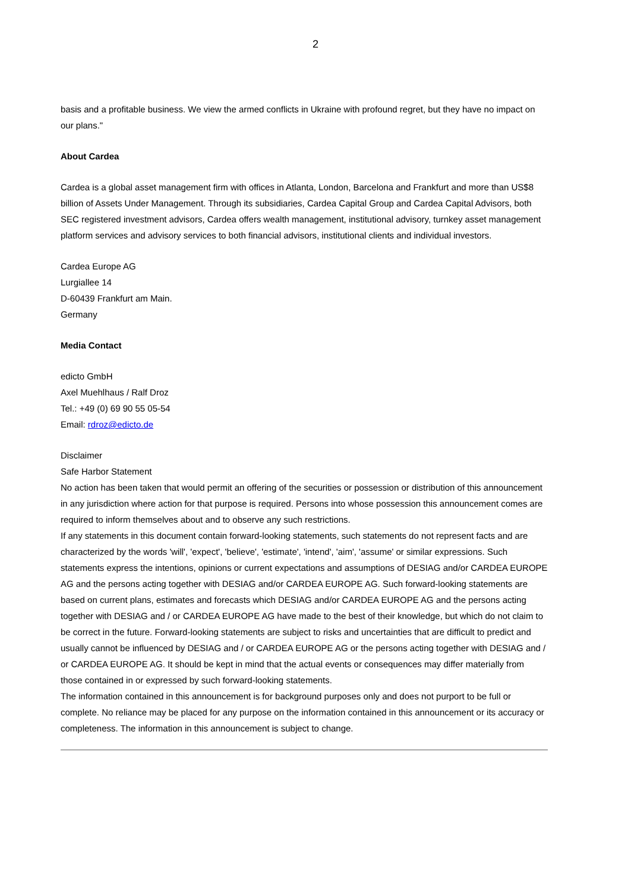2
basis and a profitable business. We view the armed conflicts in Ukraine with profound regret, but they have no impact on our plans."
About Cardea
Cardea is a global asset management firm with offices in Atlanta, London, Barcelona and Frankfurt and more than US$8 billion of Assets Under Management. Through its subsidiaries, Cardea Capital Group and Cardea Capital Advisors, both SEC registered investment advisors, Cardea offers wealth management, institutional advisory, turnkey asset management platform services and advisory services to both financial advisors, institutional clients and individual investors.
Cardea Europe AG
Lurgiallee 14
D-60439 Frankfurt am Main.
Germany
Media Contact
edicto GmbH
Axel Muehlhaus / Ralf Droz
Tel.: +49 (0) 69 90 55 05-54
Email: rdroz@edicto.de
Disclaimer
Safe Harbor Statement
No action has been taken that would permit an offering of the securities or possession or distribution of this announcement in any jurisdiction where action for that purpose is required. Persons into whose possession this announcement comes are required to inform themselves about and to observe any such restrictions.
If any statements in this document contain forward-looking statements, such statements do not represent facts and are characterized by the words 'will', 'expect', 'believe', 'estimate', 'intend', 'aim', 'assume' or similar expressions. Such statements express the intentions, opinions or current expectations and assumptions of DESIAG and/or CARDEA EUROPE AG and the persons acting together with DESIAG and/or CARDEA EUROPE AG. Such forward-looking statements are based on current plans, estimates and forecasts which DESIAG and/or CARDEA EUROPE AG and the persons acting together with DESIAG and / or CARDEA EUROPE AG have made to the best of their knowledge, but which do not claim to be correct in the future. Forward-looking statements are subject to risks and uncertainties that are difficult to predict and usually cannot be influenced by DESIAG and / or CARDEA EUROPE AG or the persons acting together with DESIAG and / or CARDEA EUROPE AG. It should be kept in mind that the actual events or consequences may differ materially from those contained in or expressed by such forward-looking statements.
The information contained in this announcement is for background purposes only and does not purport to be full or complete. No reliance may be placed for any purpose on the information contained in this announcement or its accuracy or completeness. The information in this announcement is subject to change.